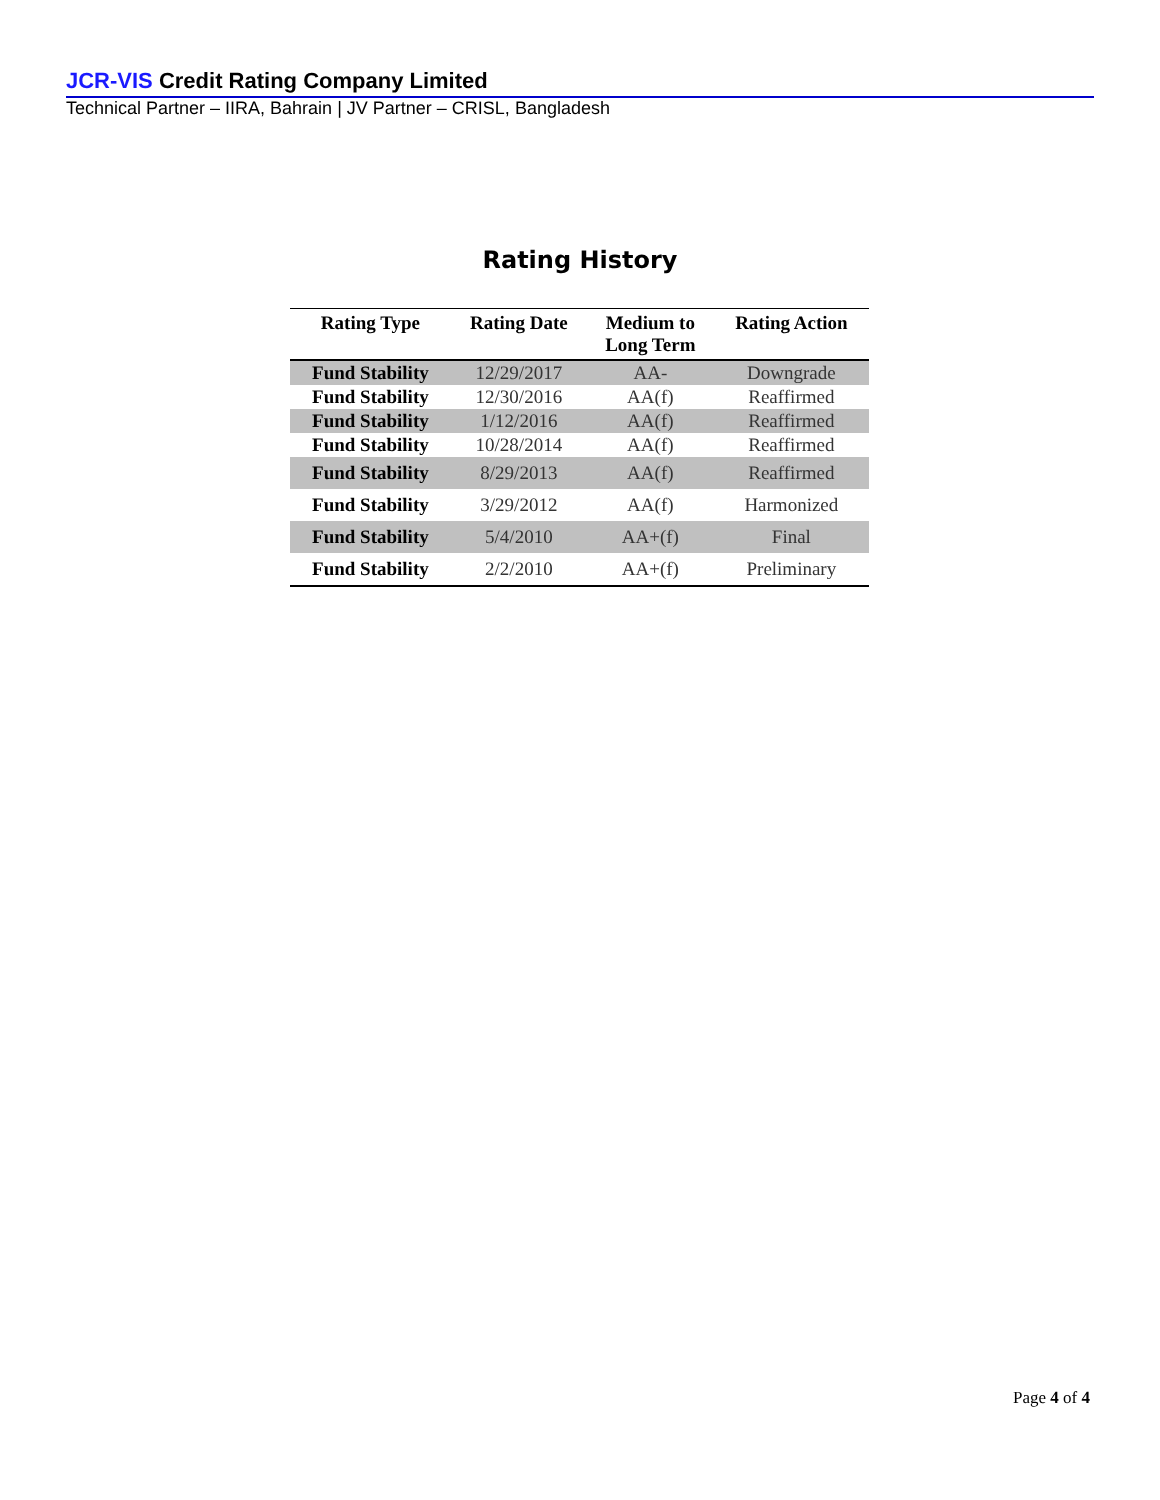JCR-VIS Credit Rating Company Limited
Technical Partner – IIRA, Bahrain | JV Partner – CRISL, Bangladesh
Rating History
| Rating Type | Rating Date | Medium to Long Term | Rating Action |
| --- | --- | --- | --- |
| Fund Stability | 12/29/2017 | AA- | Downgrade |
| Fund Stability | 12/30/2016 | AA(f) | Reaffirmed |
| Fund Stability | 1/12/2016 | AA(f) | Reaffirmed |
| Fund Stability | 10/28/2014 | AA(f) | Reaffirmed |
| Fund Stability | 8/29/2013 | AA(f) | Reaffirmed |
| Fund Stability | 3/29/2012 | AA(f) | Harmonized |
| Fund Stability | 5/4/2010 | AA+(f) | Final |
| Fund Stability | 2/2/2010 | AA+(f) | Preliminary |
Page 4 of 4